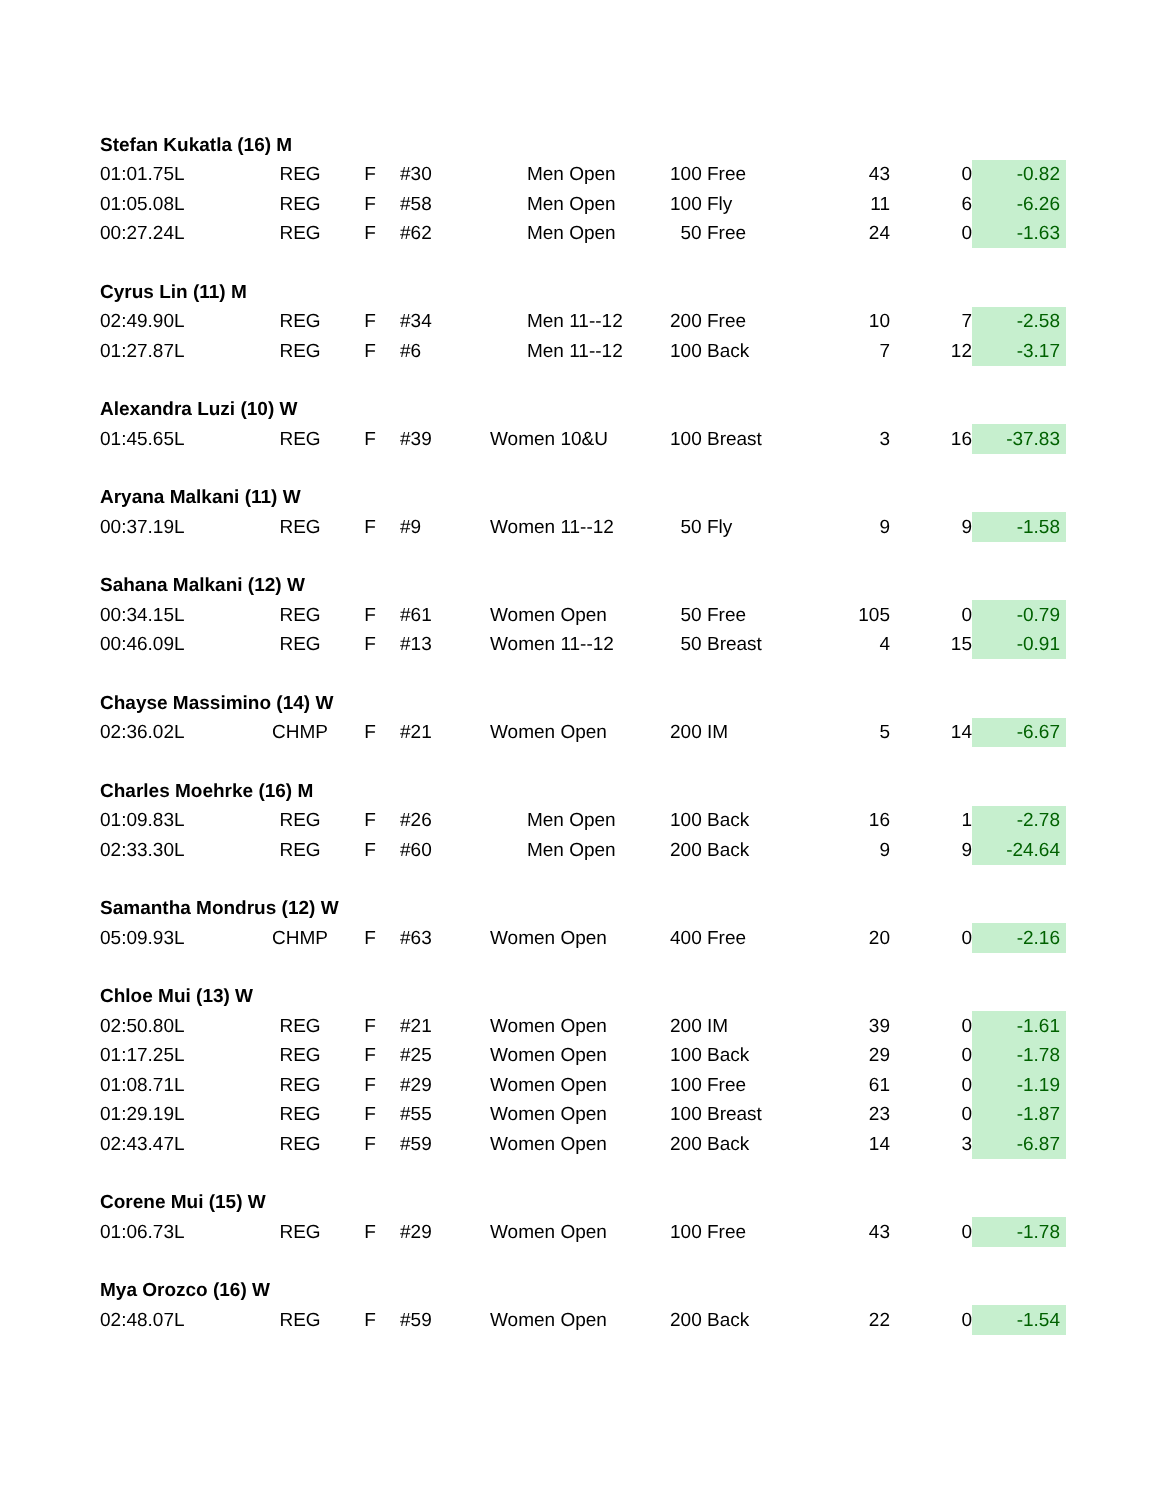| Stefan Kukatla (16) M | | | | | | | | |
| 01:01.75L | REG | F | #30 | Men Open | 100 Free | 43 | 0 | -0.82 |
| 01:05.08L | REG | F | #58 | Men Open | 100 Fly | 11 | 6 | -6.26 |
| 00:27.24L | REG | F | #62 | Men Open | 50 Free | 24 | 0 | -1.63 |
| Cyrus Lin (11) M | | | | | | | | |
| 02:49.90L | REG | F | #34 | Men 11--12 | 200 Free | 10 | 7 | -2.58 |
| 01:27.87L | REG | F | #6 | Men 11--12 | 100 Back | 7 | 12 | -3.17 |
| Alexandra Luzi (10) W | | | | | | | | |
| 01:45.65L | REG | F | #39 | Women 10&U | 100 Breast | 3 | 16 | -37.83 |
| Aryana Malkani (11) W | | | | | | | | |
| 00:37.19L | REG | F | #9 | Women 11--12 | 50 Fly | 9 | 9 | -1.58 |
| Sahana Malkani (12) W | | | | | | | | |
| 00:34.15L | REG | F | #61 | Women Open | 50 Free | 105 | 0 | -0.79 |
| 00:46.09L | REG | F | #13 | Women 11--12 | 50 Breast | 4 | 15 | -0.91 |
| Chayse Massimino (14) W | | | | | | | | |
| 02:36.02L | CHMP | F | #21 | Women Open | 200 IM | 5 | 14 | -6.67 |
| Charles Moehrke (16) M | | | | | | | | |
| 01:09.83L | REG | F | #26 | Men Open | 100 Back | 16 | 1 | -2.78 |
| 02:33.30L | REG | F | #60 | Men Open | 200 Back | 9 | 9 | -24.64 |
| Samantha Mondrus (12) W | | | | | | | | |
| 05:09.93L | CHMP | F | #63 | Women Open | 400 Free | 20 | 0 | -2.16 |
| Chloe Mui (13) W | | | | | | | | |
| 02:50.80L | REG | F | #21 | Women Open | 200 IM | 39 | 0 | -1.61 |
| 01:17.25L | REG | F | #25 | Women Open | 100 Back | 29 | 0 | -1.78 |
| 01:08.71L | REG | F | #29 | Women Open | 100 Free | 61 | 0 | -1.19 |
| 01:29.19L | REG | F | #55 | Women Open | 100 Breast | 23 | 0 | -1.87 |
| 02:43.47L | REG | F | #59 | Women Open | 200 Back | 14 | 3 | -6.87 |
| Corene Mui (15) W | | | | | | | | |
| 01:06.73L | REG | F | #29 | Women Open | 100 Free | 43 | 0 | -1.78 |
| Mya Orozco (16) W | | | | | | | | |
| 02:48.07L | REG | F | #59 | Women Open | 200 Back | 22 | 0 | -1.54 |